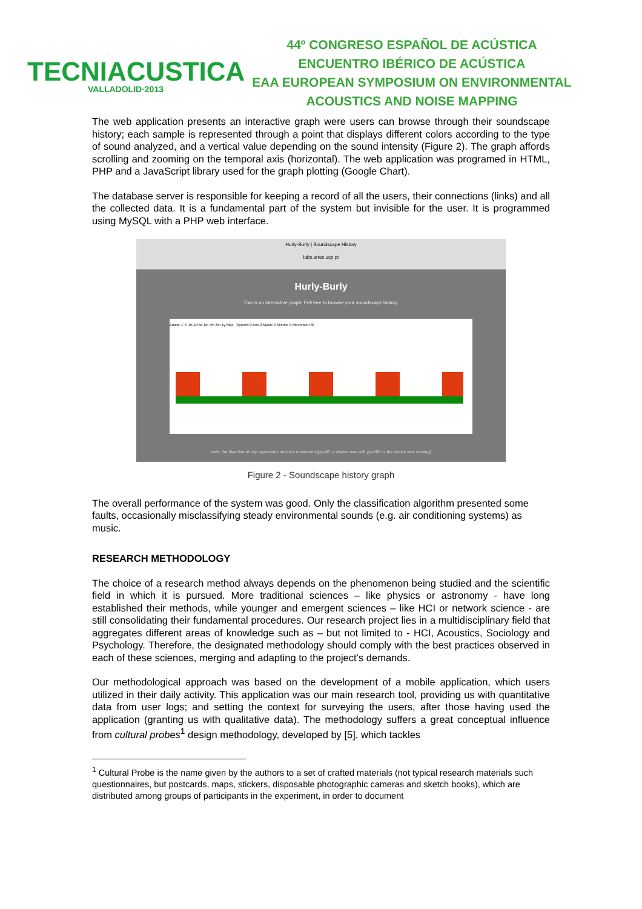TECNIACUSTICA
VALLADOLID·2013
44º CONGRESO ESPAÑOL DE ACÚSTICA
ENCUENTRO IBÉRICO DE ACÚSTICA
EAA EUROPEAN SYMPOSIUM ON ENVIRONMENTAL
ACOUSTICS AND NOISE MAPPING
The web application presents an interactive graph were users can browse through their soundscape history; each sample is represented through a point that displays different colors according to the type of sound analyzed, and a vertical value depending on the sound intensity (Figure 2). The graph affords scrolling and zooming on the temporal axis (horizontal). The web application was programed in HTML, PHP and a JavaScript library used for the graph plotting (Google Chart).
The database server is responsible for keeping a record of all the users, their connections (links) and all the collected data. It is a fundamental part of the system but invisible for the user. It is programmed using MySQL with a PHP web interface.
Hurly-Burly | Soundscape History
labs.artes.ucp.pt
Hurly-Burly
This is an interactive graph! Fell free to browse your soundscape history.
Zoom: 1' 5' 1h 1d 5d 1m 3m 6m 1y Max Speech 0 Env 0 Music 0 Silence 0 Movement 80
note: the blue line on top represents device's movement (yy=80 -> device was still; yy=100 -> the device was moving)
Figure 2 - Soundscape history graph
The overall performance of the system was good. Only the classification algorithm presented some faults, occasionally misclassifying steady environmental sounds (e.g. air conditioning systems) as music.
RESEARCH METHODOLOGY
The choice of a research method always depends on the phenomenon being studied and the scientific field in which it is pursued. More traditional sciences – like physics or astronomy - have long established their methods, while younger and emergent sciences – like HCI or network science - are still consolidating their fundamental procedures. Our research project lies in a multidisciplinary field that aggregates different areas of knowledge such as – but not limited to - HCI, Acoustics, Sociology and Psychology. Therefore, the designated methodology should comply with the best practices observed in each of these sciences, merging and adapting to the project’s demands.
Our methodological approach was based on the development of a mobile application, which users utilized in their daily activity. This application was our main research tool, providing us with quantitative data from user logs; and setting the context for surveying the users, after those having used the application (granting us with qualitative data). The methodology suffers a great conceptual influence from cultural probes<sup>1</sup> design methodology, developed by [5], which tackles
<sup>1</sup> Cultural Probe is the name given by the authors to a set of crafted materials (not typical research materials such questionnaires, but postcards, maps, stickers, disposable photographic cameras and sketch books), which are distributed among groups of participants in the experiment, in order to document